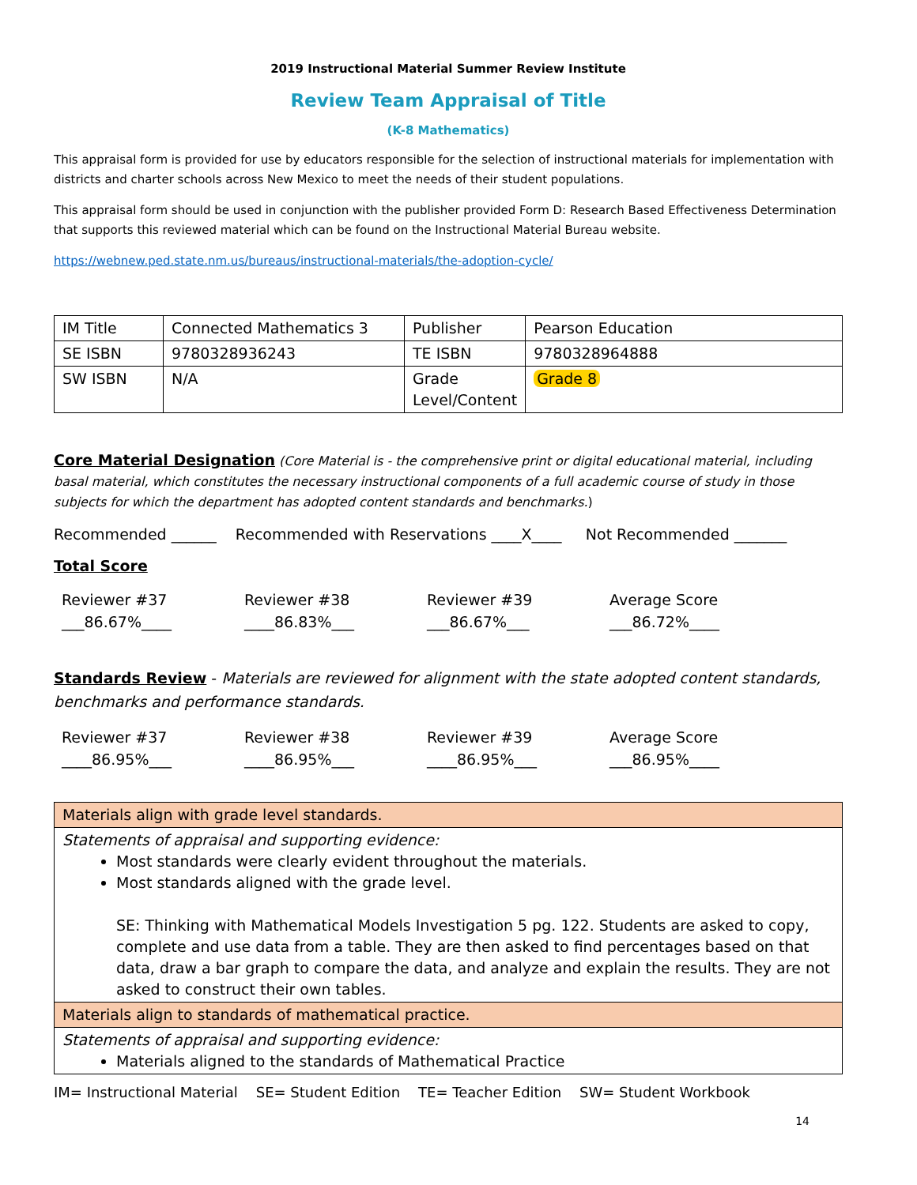2019 Instructional Material Summer Review Institute
Review Team Appraisal of Title
(K-8 Mathematics)
This appraisal form is provided for use by educators responsible for the selection of instructional materials for implementation with districts and charter schools across New Mexico to meet the needs of their student populations.
This appraisal form should be used in conjunction with the publisher provided Form D: Research Based Effectiveness Determination that supports this reviewed material which can be found on the Instructional Material Bureau website.
https://webnew.ped.state.nm.us/bureaus/instructional-materials/the-adoption-cycle/
| IM Title | Connected Mathematics 3 | Publisher | Pearson Education |
| SE ISBN | 9780328936243 | TE ISBN | 9780328964888 |
| SW ISBN | N/A | Grade Level/Content | Grade 8 |
Core Material Designation (Core Material is - the comprehensive print or digital educational material, including basal material, which constitutes the necessary instructional components of a full academic course of study in those subjects for which the department has adopted content standards and benchmarks.)
Recommended ______ Recommended with Reservations ____X____ Not Recommended _______
Total Score
Reviewer #37
___86.67%____
Reviewer #38
____86.83%___
Reviewer #39
___86.67%___
Average Score
___86.72%____
Standards Review - Materials are reviewed for alignment with the state adopted content standards, benchmarks and performance standards.
Reviewer #37
____86.95%___
Reviewer #38
____86.95%___
Reviewer #39
____86.95%___
Average Score
___86.95%____
| Materials align with grade level standards. |
| Statements of appraisal and supporting evidence: Most standards were clearly evident throughout the materials. Most standards aligned with the grade level. SE: Thinking with Mathematical Models Investigation 5 pg. 122. Students are asked to copy, complete and use data from a table. They are then asked to find percentages based on that data, draw a bar graph to compare the data, and analyze and explain the results. They are not asked to construct their own tables. |
| Materials align to standards of mathematical practice. |
| Statements of appraisal and supporting evidence: Materials aligned to the standards of Mathematical Practice |
IM= Instructional Material SE= Student Edition TE= Teacher Edition SW= Student Workbook
14